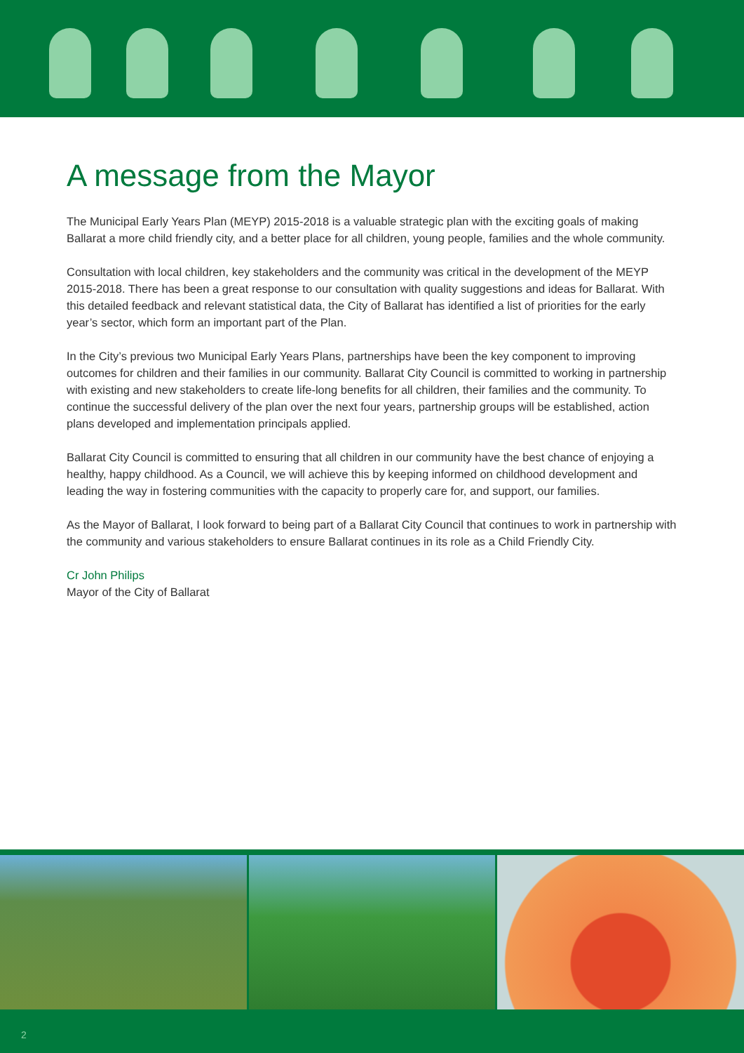A message from the Mayor
The Municipal Early Years Plan (MEYP) 2015-2018 is a valuable strategic plan with the exciting goals of making Ballarat a more child friendly city, and a better place for all children, young people, families and the whole community.
Consultation with local children, key stakeholders and the community was critical in the development of the MEYP 2015-2018. There has been a great response to our consultation with quality suggestions and ideas for Ballarat. With this detailed feedback and relevant statistical data, the City of Ballarat has identified a list of priorities for the early year’s sector, which form an important part of the Plan.
In the City’s previous two Municipal Early Years Plans, partnerships have been the key component to improving outcomes for children and their families in our community. Ballarat City Council is committed to working in partnership with existing and new stakeholders to create life-long benefits for all children, their families and the community. To continue the successful delivery of the plan over the next four years, partnership groups will be established, action plans developed and implementation principals applied.
Ballarat City Council is committed to ensuring that all children in our community have the best chance of enjoying a healthy, happy childhood. As a Council, we will achieve this by keeping informed on childhood development and leading the way in fostering communities with the capacity to properly care for, and support, our families.
As the Mayor of Ballarat, I look forward to being part of a Ballarat City Council that continues to work in partnership with the community and various stakeholders to ensure Ballarat continues in its role as a Child Friendly City.
Cr John Philips
Mayor of the City of Ballarat
2